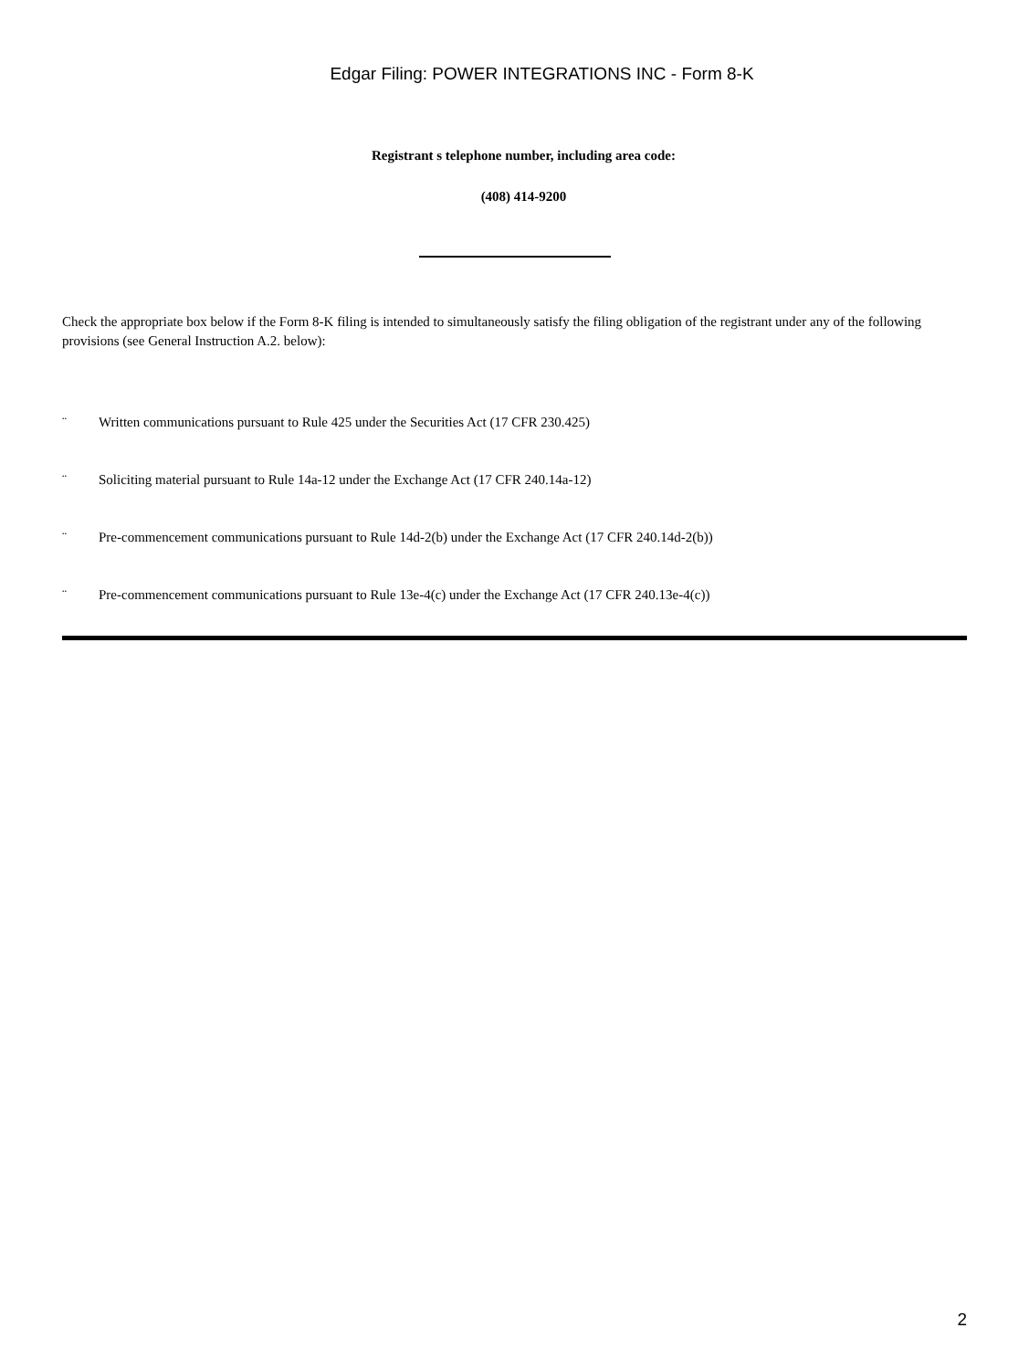Edgar Filing: POWER INTEGRATIONS INC - Form 8-K
Registrant s telephone number, including area code:
(408) 414-9200
Check the appropriate box below if the Form 8-K filing is intended to simultaneously satisfy the filing obligation of the registrant under any of the following provisions (see General Instruction A.2. below):
¨ Written communications pursuant to Rule 425 under the Securities Act (17 CFR 230.425)
¨ Soliciting material pursuant to Rule 14a-12 under the Exchange Act (17 CFR 240.14a-12)
¨ Pre-commencement communications pursuant to Rule 14d-2(b) under the Exchange Act (17 CFR 240.14d-2(b))
¨ Pre-commencement communications pursuant to Rule 13e-4(c) under the Exchange Act (17 CFR 240.13e-4(c))
2